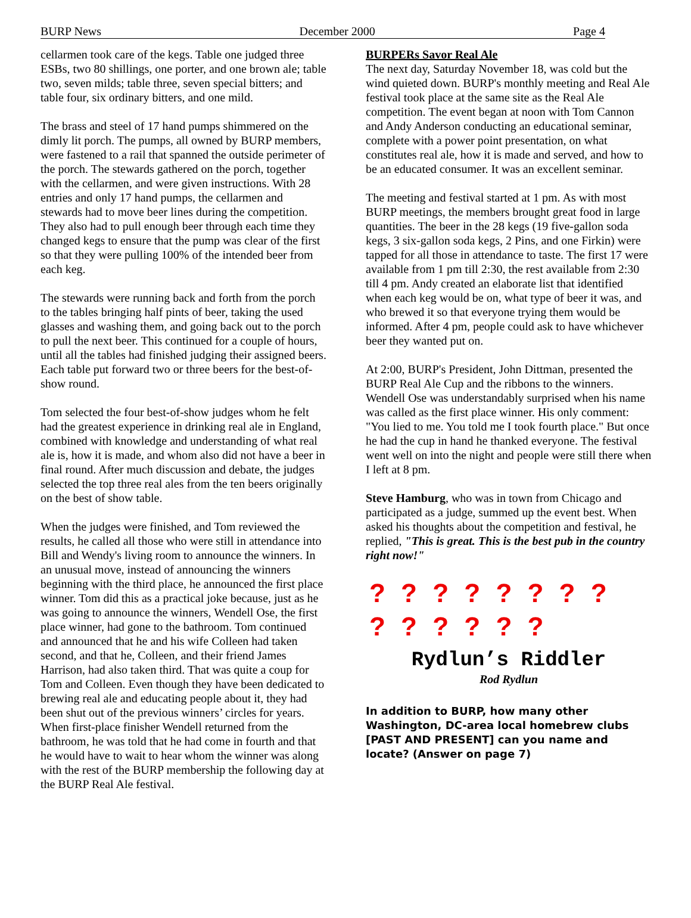BURP News December 2000 Page 4
cellarmen took care of the kegs. Table one judged three ESBs, two 80 shillings, one porter, and one brown ale; table two, seven milds; table three, seven special bitters; and table four, six ordinary bitters, and one mild.
The brass and steel of 17 hand pumps shimmered on the dimly lit porch. The pumps, all owned by BURP members, were fastened to a rail that spanned the outside perimeter of the porch. The stewards gathered on the porch, together with the cellarmen, and were given instructions. With 28 entries and only 17 hand pumps, the cellarmen and stewards had to move beer lines during the competition. They also had to pull enough beer through each time they changed kegs to ensure that the pump was clear of the first so that they were pulling 100% of the intended beer from each keg.
The stewards were running back and forth from the porch to the tables bringing half pints of beer, taking the used glasses and washing them, and going back out to the porch to pull the next beer. This continued for a couple of hours, until all the tables had finished judging their assigned beers. Each table put forward two or three beers for the best-of-show round.
Tom selected the four best-of-show judges whom he felt had the greatest experience in drinking real ale in England, combined with knowledge and understanding of what real ale is, how it is made, and whom also did not have a beer in final round. After much discussion and debate, the judges selected the top three real ales from the ten beers originally on the best of show table.
When the judges were finished, and Tom reviewed the results, he called all those who were still in attendance into Bill and Wendy's living room to announce the winners. In an unusual move, instead of announcing the winners beginning with the third place, he announced the first place winner. Tom did this as a practical joke because, just as he was going to announce the winners, Wendell Ose, the first place winner, had gone to the bathroom. Tom continued and announced that he and his wife Colleen had taken second, and that he, Colleen, and their friend James Harrison, had also taken third. That was quite a coup for Tom and Colleen. Even though they have been dedicated to brewing real ale and educating people about it, they had been shut out of the previous winners’ circles for years. When first-place finisher Wendell returned from the bathroom, he was told that he had come in fourth and that he would have to wait to hear whom the winner was along with the rest of the BURP membership the following day at the BURP Real Ale festival.
BURPERs Savor Real Ale
The next day, Saturday November 18, was cold but the wind quieted down. BURP's monthly meeting and Real Ale festival took place at the same site as the Real Ale competition. The event began at noon with Tom Cannon and Andy Anderson conducting an educational seminar, complete with a power point presentation, on what constitutes real ale, how it is made and served, and how to be an educated consumer. It was an excellent seminar.
The meeting and festival started at 1 pm. As with most BURP meetings, the members brought great food in large quantities. The beer in the 28 kegs (19 five-gallon soda kegs, 3 six-gallon soda kegs, 2 Pins, and one Firkin) were tapped for all those in attendance to taste. The first 17 were available from 1 pm till 2:30, the rest available from 2:30 till 4 pm. Andy created an elaborate list that identified when each keg would be on, what type of beer it was, and who brewed it so that everyone trying them would be informed. After 4 pm, people could ask to have whichever beer they wanted put on.
At 2:00, BURP's President, John Dittman, presented the BURP Real Ale Cup and the ribbons to the winners. Wendell Ose was understandably surprised when his name was called as the first place winner. His only comment: "You lied to me. You told me I took fourth place." But once he had the cup in hand he thanked everyone. The festival went well on into the night and people were still there when I left at 8 pm.
Steve Hamburg, who was in town from Chicago and participated as a judge, summed up the event best. When asked his thoughts about the competition and festival, he replied, "This is great. This is the best pub in the country right now!"
? ? ? ? ? ? ? ?
? ? ? ? ? ?
Rydlun’s Riddler
Rod Rydlun
In addition to BURP, how many other Washington, DC-area local homebrew clubs [PAST AND PRESENT] can you name and locate? (Answer on page 7)